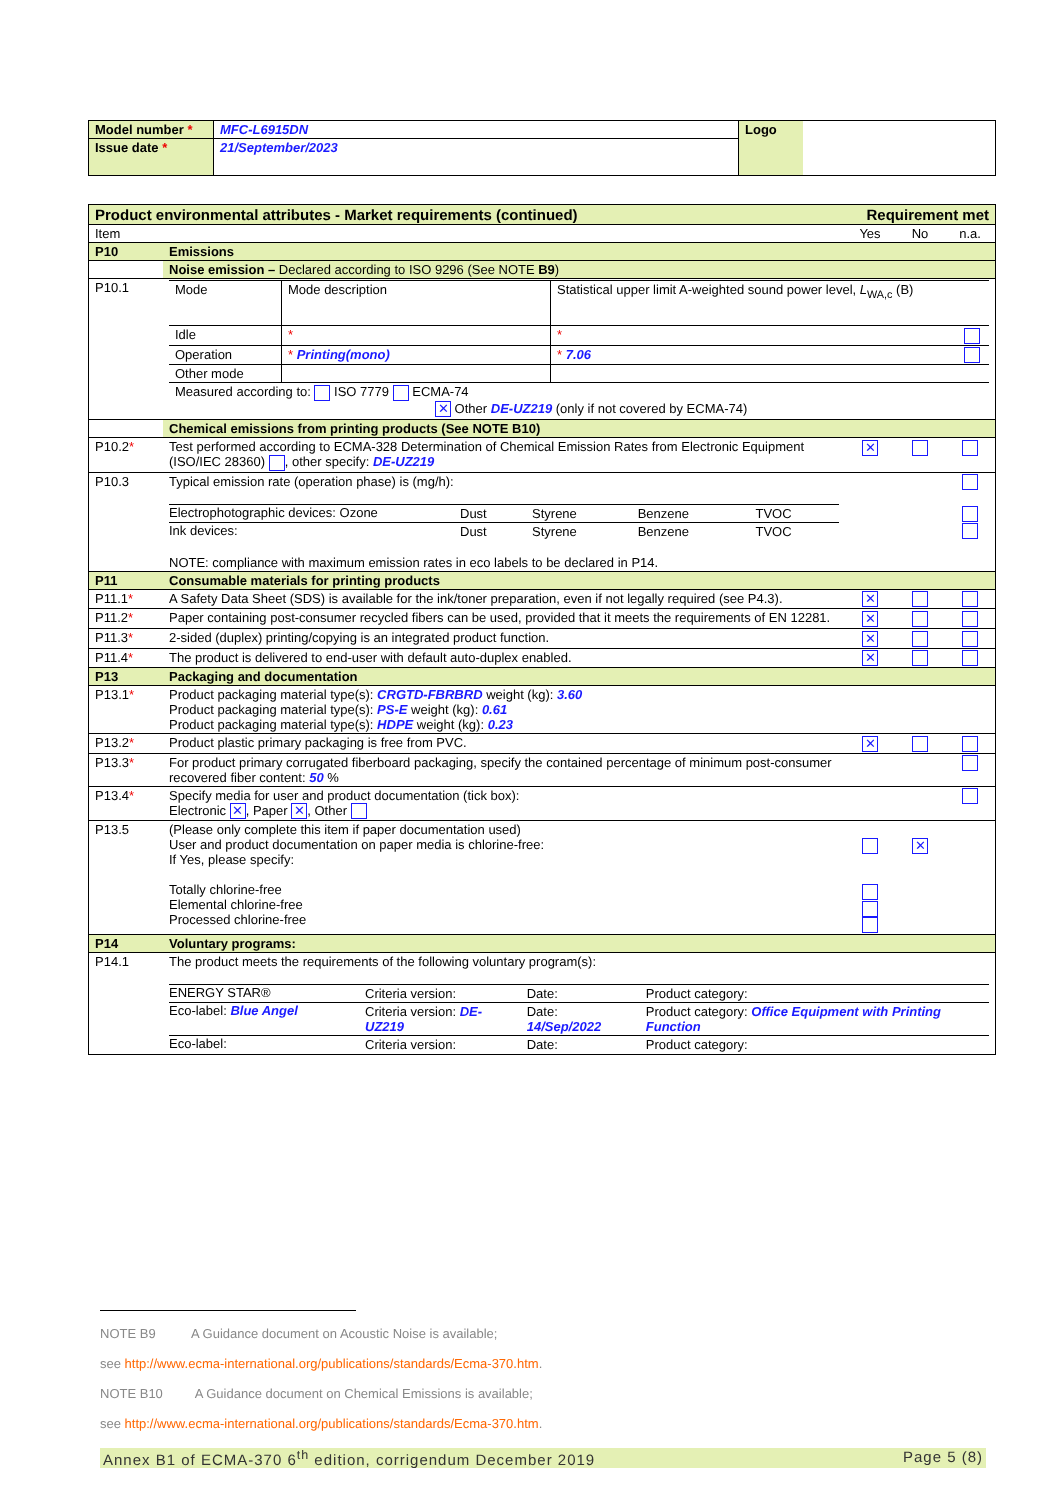| Model number * | MFC-L6915DN | Logo | |
| Issue date * | 21/September/2023 | | |
| Product environmental attributes - Market requirements (continued) | | Requirement met | | |
| Item | | Yes | No | n.a. |
| P10 | Emissions | | | |
| | Noise emission – Declared according to ISO 9296 (See NOTE B9 ) | | | |
| P10.1 | / Mode / Mode description / Statistical upper limit A-weighted sound power level, L<sub>WA,c</sub> (B) / / / Idle / * / * / / / Operation / * Printing(mono) / * 7.06 / / / Other mode / / / / / Measured according to: ISO 7779 ECMA-74 ✕ Other DE-UZ219 (only if not covered by ECMA-74) / / / / | | | |
| | Chemical emissions from printing products (See NOTE B10) | | | |
| P10.2 * | Test performed according to ECMA-328 Determination of Chemical Emission Rates from Electronic Equipment (ISO/IEC 28360) , other specify: DE-UZ219 | ✕ | | |
| P10.3 | Typical emission rate (operation phase) is (mg/h): / Electrophotographic devices: Ozone / Dust / Styrene / Benzene / TVOC / / Ink devices: / Dust / Styrene / Benzene / TVOC / NOTE: compliance with maximum emission rates in eco labels to be declared in P14. | | | |
| P11 | Consumable materials for printing products | | | |
| P11.1 * | A Safety Data Sheet (SDS) is available for the ink/toner preparation, even if not legally required (see P4.3). | ✕ | | |
| P11.2 * | Paper containing post-consumer recycled fibers can be used, provided that it meets the requirements of EN 12281. | ✕ | | |
| P11.3 * | 2-sided (duplex) printing/copying is an integrated product function. | ✕ | | |
| P11.4 * | The product is delivered to end-user with default auto-duplex enabled. | ✕ | | |
| P13 | Packaging and documentation | | | |
| P13.1 * | Product packaging material type(s): CRGTD-FBRBRD weight (kg): 3.60 Product packaging material type(s): PS-E weight (kg): 0.61 Product packaging material type(s): HDPE weight (kg): 0.23 | | | |
| P13.2 * | Product plastic primary packaging is free from PVC. | ✕ | | |
| P13.3 * | For product primary corrugated fiberboard packaging, specify the contained percentage of minimum post-consumer recovered fiber content: 50 % | | | |
| P13.4 * | Specify media for user and product documentation (tick box): Electronic ✕ , Paper ✕ , Other | | | |
| P13.5 | (Please only complete this item if paper documentation used) User and product documentation on paper media is chlorine-free: If Yes, please specify: Totally chlorine-free Elemental chlorine-free Processed chlorine-free | | ✕ | |
| P14 | Voluntary programs: | | | |
| P14.1 | The product meets the requirements of the following voluntary program(s): / ENERGY STAR® / Criteria version: / Date: / Product category: / / Eco-label: Blue Angel / Criteria version: DE-UZ219 / Date: 14/Sep/2022 / Product category: Office Equipment with Printing Function / / Eco-label: / Criteria version: / Date: / Product category: / | | | |
NOTE B9 A Guidance document on Acoustic Noise is available;
see http://www.ecma-international.org/publications/standards/Ecma-370.htm.
NOTE B10 A Guidance document on Chemical Emissions is available;
see http://www.ecma-international.org/publications/standards/Ecma-370.htm.
Annex B1 of ECMA-370 6<sup>th</sup> edition, corrigendum December 2019 Page 5 (8)